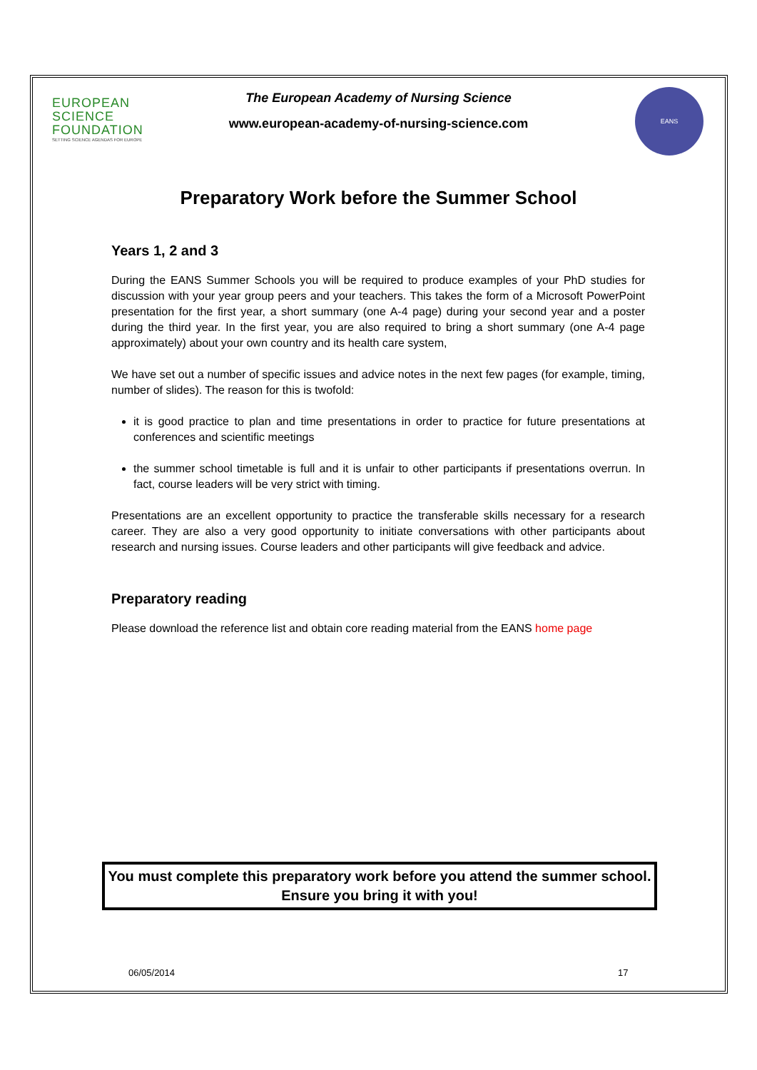EUROPEAN
SCIENCE
FOUNDATION
SETTING SCIENCE AGENDAS FOR EUROPE
The European Academy of Nursing Science
www.european-academy-of-nursing-science.com
EANS
Preparatory Work before the Summer School
Years 1, 2 and 3
During the EANS Summer Schools you will be required to produce examples of your PhD studies for discussion with your year group peers and your teachers. This takes the form of a Microsoft PowerPoint presentation for the first year, a short summary (one A-4 page) during your second year and a poster during the third year. In the first year, you are also required to bring a short summary (one A-4 page approximately) about your own country and its health care system,
We have set out a number of specific issues and advice notes in the next few pages (for example, timing, number of slides). The reason for this is twofold:
it is good practice to plan and time presentations in order to practice for future presentations at conferences and scientific meetings
the summer school timetable is full and it is unfair to other participants if presentations overrun. In fact, course leaders will be very strict with timing.
Presentations are an excellent opportunity to practice the transferable skills necessary for a research career. They are also a very good opportunity to initiate conversations with other participants about research and nursing issues. Course leaders and other participants will give feedback and advice.
Preparatory reading
Please download the reference list and obtain core reading material from the EANS home page
You must complete this preparatory work before you attend the summer school.
Ensure you bring it with you!
06/05/2014 17